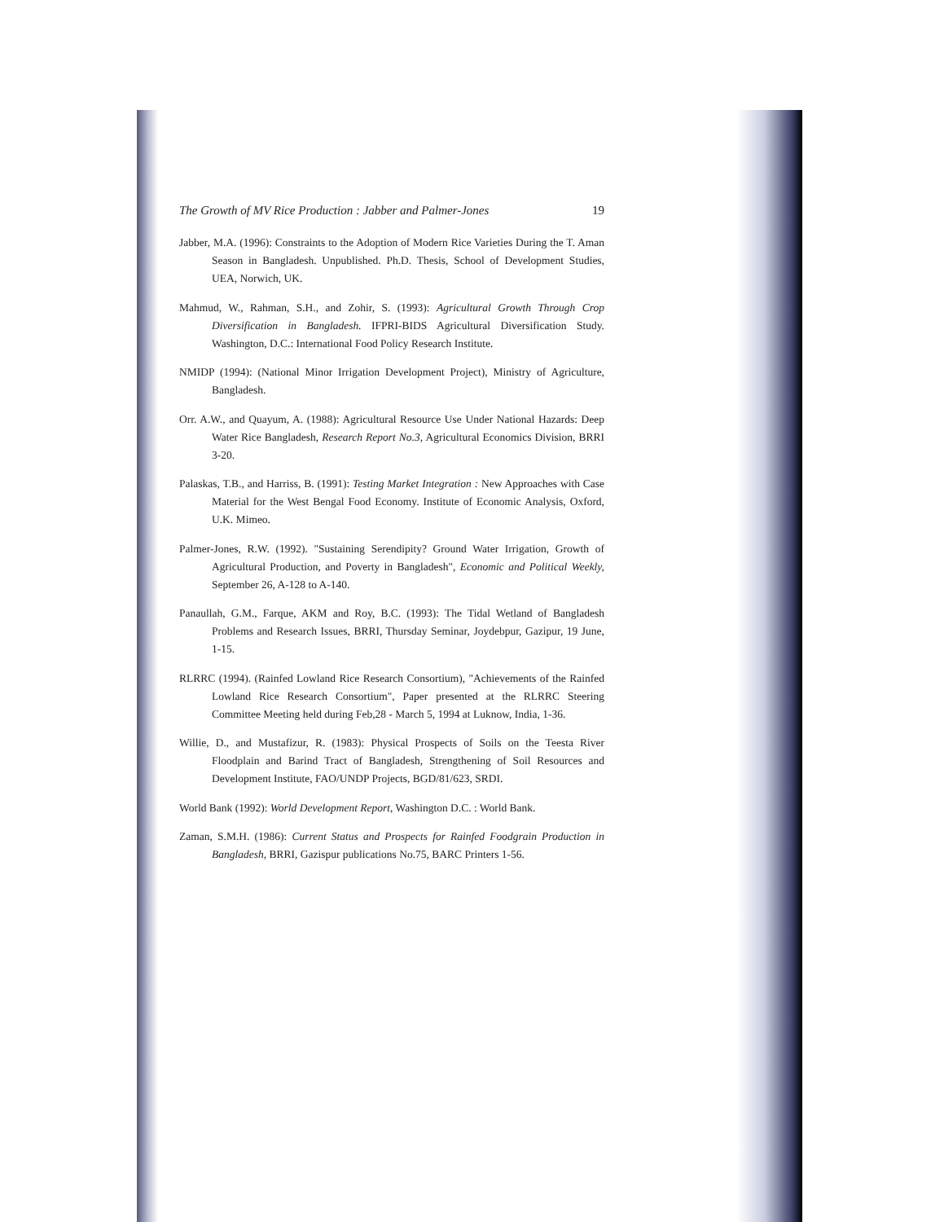The Growth of MV Rice Production : Jabber and Palmer-Jones 19
Jabber, M.A. (1996): Constraints to the Adoption of Modern Rice Varieties During the T. Aman Season in Bangladesh. Unpublished. Ph.D. Thesis, School of Development Studies, UEA, Norwich, UK.
Mahmud, W., Rahman, S.H., and Zohir, S. (1993): Agricultural Growth Through Crop Diversification in Bangladesh. IFPRI-BIDS Agricultural Diversification Study. Washington, D.C.: International Food Policy Research Institute.
NMIDP (1994): (National Minor Irrigation Development Project), Ministry of Agriculture, Bangladesh.
Orr. A.W., and Quayum, A. (1988): Agricultural Resource Use Under National Hazards: Deep Water Rice Bangladesh, Research Report No.3, Agricultural Economics Division, BRRI 3-20.
Palaskas, T.B., and Harriss, B. (1991): Testing Market Integration : New Approaches with Case Material for the West Bengal Food Economy. Institute of Economic Analysis, Oxford, U.K. Mimeo.
Palmer-Jones, R.W. (1992). "Sustaining Serendipity? Ground Water Irrigation, Growth of Agricultural Production, and Poverty in Bangladesh", Economic and Political Weekly, September 26, A-128 to A-140.
Panaullah, G.M., Farque, AKM and Roy, B.C. (1993): The Tidal Wetland of Bangladesh Problems and Research Issues, BRRI, Thursday Seminar, Joydebpur, Gazipur, 19 June, 1-15.
RLRRC (1994). (Rainfed Lowland Rice Research Consortium), "Achievements of the Rainfed Lowland Rice Research Consortium", Paper presented at the RLRRC Steering Committee Meeting held during Feb,28 - March 5, 1994 at Luknow, India, 1-36.
Willie, D., and Mustafizur, R. (1983): Physical Prospects of Soils on the Teesta River Floodplain and Barind Tract of Bangladesh, Strengthening of Soil Resources and Development Institute, FAO/UNDP Projects, BGD/81/623, SRDI.
World Bank (1992): World Development Report, Washington D.C. : World Bank.
Zaman, S.M.H. (1986): Current Status and Prospects for Rainfed Foodgrain Production in Bangladesh, BRRI, Gazispur publications No.75, BARC Printers 1-56.